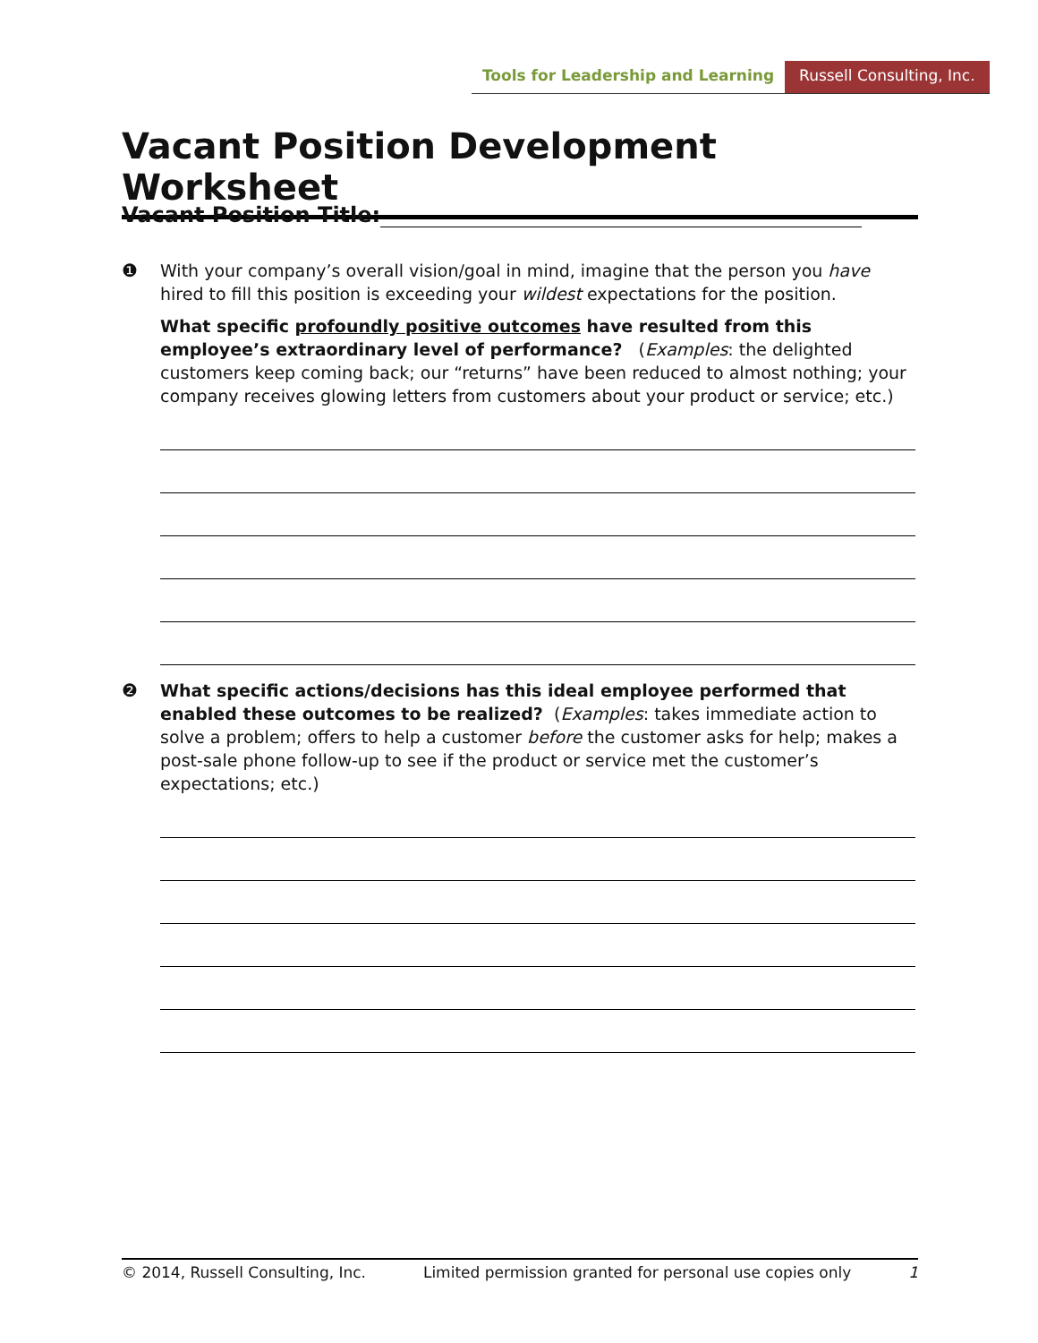Tools for Leadership and Learning
Russell Consulting, Inc.
Vacant Position Development Worksheet
Vacant Position Title:
❶
With your company’s overall vision/goal in mind, imagine that the person you have hired to fill this position is exceeding your wildest expectations for the position.
What specific profoundly positive outcomes have resulted from this employee’s extraordinary level of performance? (Examples: the delighted customers keep coming back; our “returns” have been reduced to almost nothing; your company receives glowing letters from customers about your product or service; etc.)
❷
What specific actions/decisions has this ideal employee performed that enabled these outcomes to be realized? (Examples: takes immediate action to solve a problem; offers to help a customer before the customer asks for help; makes a post-sale phone follow-up to see if the product or service met the customer’s expectations; etc.)
© 2014, Russell Consulting, Inc. Limited permission granted for personal use copies only 1